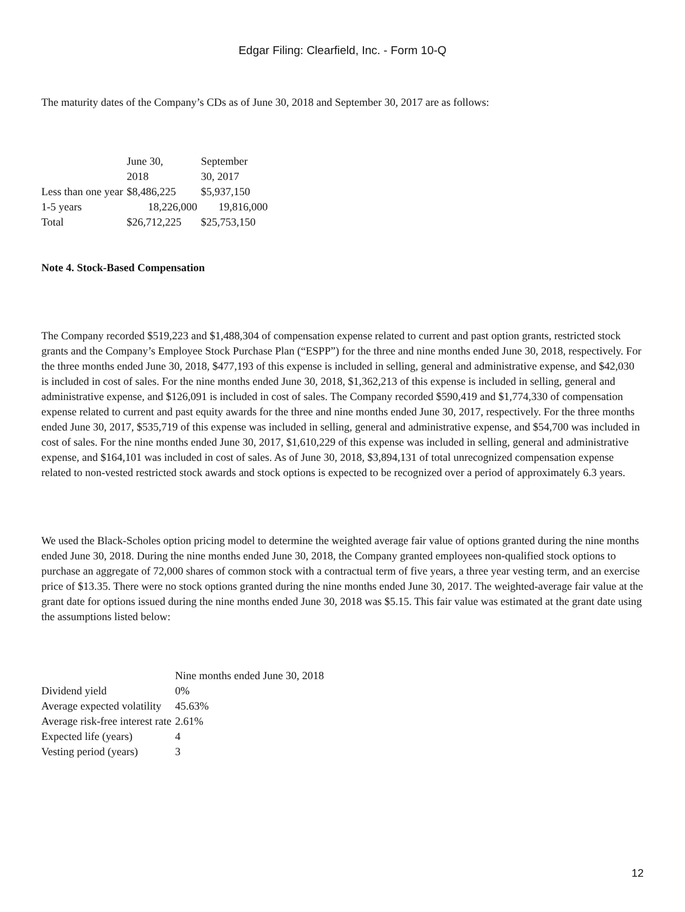Edgar Filing: Clearfield, Inc. - Form 10-Q
The maturity dates of the Company’s CDs as of June 30, 2018 and September 30, 2017 are as follows:
| | June 30, 2018 | September 30, 2017 |
| Less than one year | $8,486,225 | $5,937,150 |
| 1-5 years | 18,226,000 | 19,816,000 |
| Total | $26,712,225 | $25,753,150 |
Note 4. Stock-Based Compensation
The Company recorded $519,223 and $1,488,304 of compensation expense related to current and past option grants, restricted stock grants and the Company’s Employee Stock Purchase Plan (“ESPP”) for the three and nine months ended June 30, 2018, respectively. For the three months ended June 30, 2018, $477,193 of this expense is included in selling, general and administrative expense, and $42,030 is included in cost of sales. For the nine months ended June 30, 2018, $1,362,213 of this expense is included in selling, general and administrative expense, and $126,091 is included in cost of sales. The Company recorded $590,419 and $1,774,330 of compensation expense related to current and past equity awards for the three and nine months ended June 30, 2017, respectively. For the three months ended June 30, 2017, $535,719 of this expense was included in selling, general and administrative expense, and $54,700 was included in cost of sales. For the nine months ended June 30, 2017, $1,610,229 of this expense was included in selling, general and administrative expense, and $164,101 was included in cost of sales. As of June 30, 2018, $3,894,131 of total unrecognized compensation expense related to non-vested restricted stock awards and stock options is expected to be recognized over a period of approximately 6.3 years.
We used the Black-Scholes option pricing model to determine the weighted average fair value of options granted during the nine months ended June 30, 2018. During the nine months ended June 30, 2018, the Company granted employees non-qualified stock options to purchase an aggregate of 72,000 shares of common stock with a contractual term of five years, a three year vesting term, and an exercise price of $13.35. There were no stock options granted during the nine months ended June 30, 2017. The weighted-average fair value at the grant date for options issued during the nine months ended June 30, 2018 was $5.15. This fair value was estimated at the grant date using the assumptions listed below:
| | Nine months ended June 30, 2018 |
| Dividend yield | 0% |
| Average expected volatility | 45.63% |
| Average risk-free interest rate | 2.61% |
| Expected life (years) | 4 |
| Vesting period (years) | 3 |
12